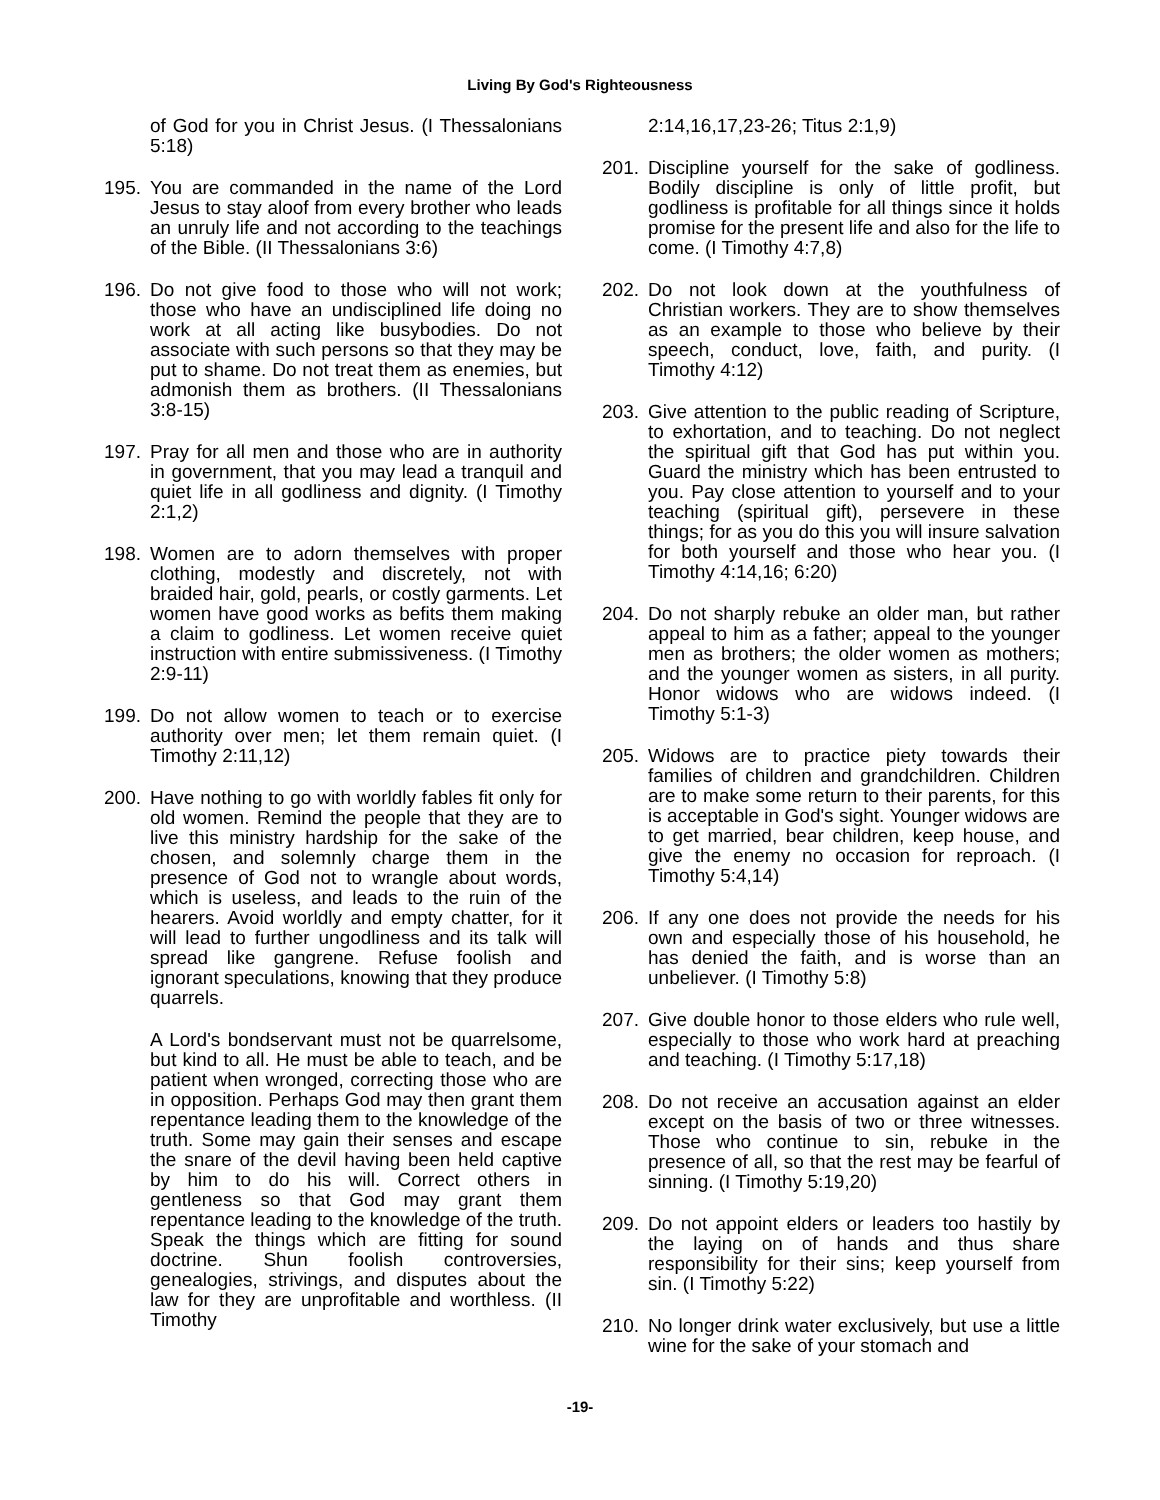Living By God's Righteousness
of God for you in Christ Jesus. (I Thessalonians 5:18)
195. You are commanded in the name of the Lord Jesus to stay aloof from every brother who leads an unruly life and not according to the teachings of the Bible. (II Thessalonians 3:6)
196. Do not give food to those who will not work; those who have an undisciplined life doing no work at all acting like busybodies. Do not associate with such persons so that they may be put to shame. Do not treat them as enemies, but admonish them as brothers. (II Thessalonians 3:8-15)
197. Pray for all men and those who are in authority in government, that you may lead a tranquil and quiet life in all godliness and dignity. (I Timothy 2:1,2)
198. Women are to adorn themselves with proper clothing, modestly and discretely, not with braided hair, gold, pearls, or costly garments. Let women have good works as befits them making a claim to godliness. Let women receive quiet instruction with entire submissiveness. (I Timothy 2:9-11)
199. Do not allow women to teach or to exercise authority over men; let them remain quiet. (I Timothy 2:11,12)
200. Have nothing to go with worldly fables fit only for old women. Remind the people that they are to live this ministry hardship for the sake of the chosen, and solemnly charge them in the presence of God not to wrangle about words, which is useless, and leads to the ruin of the hearers. Avoid worldly and empty chatter, for it will lead to further ungodliness and its talk will spread like gangrene. Refuse foolish and ignorant speculations, knowing that they produce quarrels.
A Lord's bondservant must not be quarrelsome, but kind to all. He must be able to teach, and be patient when wronged, correcting those who are in opposition. Perhaps God may then grant them repentance leading them to the knowledge of the truth. Some may gain their senses and escape the snare of the devil having been held captive by him to do his will. Correct others in gentleness so that God may grant them repentance leading to the knowledge of the truth. Speak the things which are fitting for sound doctrine. Shun foolish controversies, genealogies, strivings, and disputes about the law for they are unprofitable and worthless. (II Timothy
2:14,16,17,23-26; Titus 2:1,9)
201. Discipline yourself for the sake of godliness. Bodily discipline is only of little profit, but godliness is profitable for all things since it holds promise for the present life and also for the life to come. (I Timothy 4:7,8)
202. Do not look down at the youthfulness of Christian workers. They are to show themselves as an example to those who believe by their speech, conduct, love, faith, and purity. (I Timothy 4:12)
203. Give attention to the public reading of Scripture, to exhortation, and to teaching. Do not neglect the spiritual gift that God has put within you. Guard the ministry which has been entrusted to you. Pay close attention to yourself and to your teaching (spiritual gift), persevere in these things; for as you do this you will insure salvation for both yourself and those who hear you. (I Timothy 4:14,16; 6:20)
204. Do not sharply rebuke an older man, but rather appeal to him as a father; appeal to the younger men as brothers; the older women as mothers; and the younger women as sisters, in all purity. Honor widows who are widows indeed. (I Timothy 5:1-3)
205. Widows are to practice piety towards their families of children and grandchildren. Children are to make some return to their parents, for this is acceptable in God's sight. Younger widows are to get married, bear children, keep house, and give the enemy no occasion for reproach. (I Timothy 5:4,14)
206. If any one does not provide the needs for his own and especially those of his household, he has denied the faith, and is worse than an unbeliever. (I Timothy 5:8)
207. Give double honor to those elders who rule well, especially to those who work hard at preaching and teaching. (I Timothy 5:17,18)
208. Do not receive an accusation against an elder except on the basis of two or three witnesses. Those who continue to sin, rebuke in the presence of all, so that the rest may be fearful of sinning. (I Timothy 5:19,20)
209. Do not appoint elders or leaders too hastily by the laying on of hands and thus share responsibility for their sins; keep yourself from sin. (I Timothy 5:22)
210. No longer drink water exclusively, but use a little wine for the sake of your stomach and
-19-